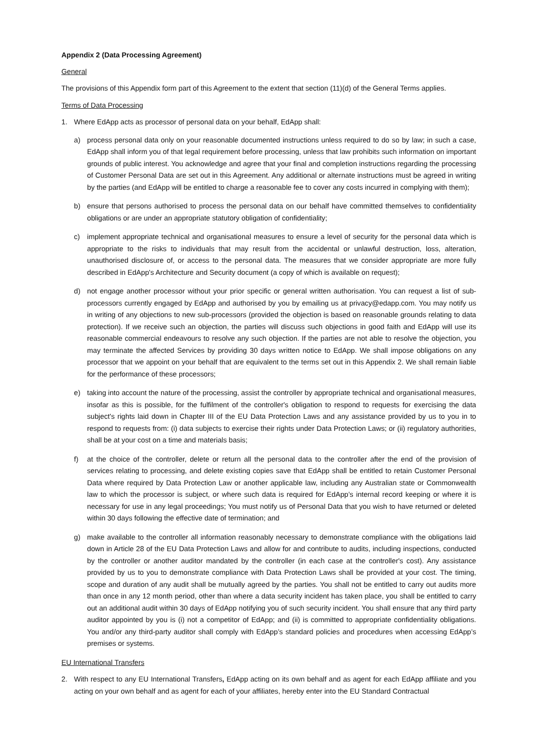Appendix 2 (Data Processing Agreement)
General
The provisions of this Appendix form part of this Agreement to the extent that section (11)(d) of the General Terms applies.
Terms of Data Processing
1. Where EdApp acts as processor of personal data on your behalf, EdApp shall:
a) process personal data only on your reasonable documented instructions unless required to do so by law; in such a case, EdApp shall inform you of that legal requirement before processing, unless that law prohibits such information on important grounds of public interest. You acknowledge and agree that your final and completion instructions regarding the processing of Customer Personal Data are set out in this Agreement. Any additional or alternate instructions must be agreed in writing by the parties (and EdApp will be entitled to charge a reasonable fee to cover any costs incurred in complying with them);
b) ensure that persons authorised to process the personal data on our behalf have committed themselves to confidentiality obligations or are under an appropriate statutory obligation of confidentiality;
c) implement appropriate technical and organisational measures to ensure a level of security for the personal data which is appropriate to the risks to individuals that may result from the accidental or unlawful destruction, loss, alteration, unauthorised disclosure of, or access to the personal data. The measures that we consider appropriate are more fully described in EdApp's Architecture and Security document (a copy of which is available on request);
d) not engage another processor without your prior specific or general written authorisation. You can request a list of sub-processors currently engaged by EdApp and authorised by you by emailing us at privacy@edapp.com. You may notify us in writing of any objections to new sub-processors (provided the objection is based on reasonable grounds relating to data protection). If we receive such an objection, the parties will discuss such objections in good faith and EdApp will use its reasonable commercial endeavours to resolve any such objection. If the parties are not able to resolve the objection, you may terminate the affected Services by providing 30 days written notice to EdApp. We shall impose obligations on any processor that we appoint on your behalf that are equivalent to the terms set out in this Appendix 2. We shall remain liable for the performance of these processors;
e) taking into account the nature of the processing, assist the controller by appropriate technical and organisational measures, insofar as this is possible, for the fulfilment of the controller's obligation to respond to requests for exercising the data subject's rights laid down in Chapter III of the EU Data Protection Laws and any assistance provided by us to you in to respond to requests from: (i) data subjects to exercise their rights under Data Protection Laws; or (ii) regulatory authorities, shall be at your cost on a time and materials basis;
f) at the choice of the controller, delete or return all the personal data to the controller after the end of the provision of services relating to processing, and delete existing copies save that EdApp shall be entitled to retain Customer Personal Data where required by Data Protection Law or another applicable law, including any Australian state or Commonwealth law to which the processor is subject, or where such data is required for EdApp’s internal record keeping or where it is necessary for use in any legal proceedings; You must notify us of Personal Data that you wish to have returned or deleted within 30 days following the effective date of termination; and
g) make available to the controller all information reasonably necessary to demonstrate compliance with the obligations laid down in Article 28 of the EU Data Protection Laws and allow for and contribute to audits, including inspections, conducted by the controller or another auditor mandated by the controller (in each case at the controller's cost). Any assistance provided by us to you to demonstrate compliance with Data Protection Laws shall be provided at your cost. The timing, scope and duration of any audit shall be mutually agreed by the parties. You shall not be entitled to carry out audits more than once in any 12 month period, other than where a data security incident has taken place, you shall be entitled to carry out an additional audit within 30 days of EdApp notifying you of such security incident. You shall ensure that any third party auditor appointed by you is (i) not a competitor of EdApp; and (ii) is committed to appropriate confidentiality obligations. You and/or any third-party auditor shall comply with EdApp’s standard policies and procedures when accessing EdApp’s premises or systems.
EU International Transfers
2. With respect to any EU International Transfers, EdApp acting on its own behalf and as agent for each EdApp affiliate and you acting on your own behalf and as agent for each of your affiliates, hereby enter into the EU Standard Contractual